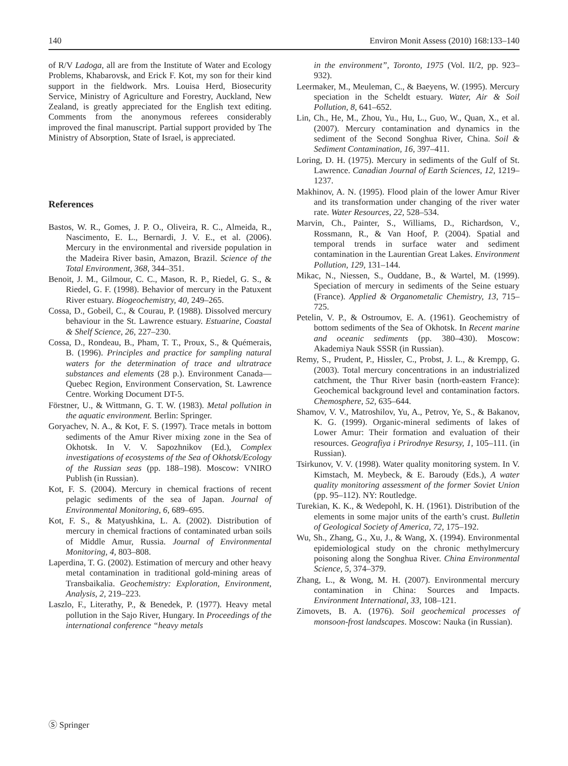140 Environ Monit Assess (2010) 168:133–140
of R/V Ladoga, all are from the Institute of Water and Ecology Problems, Khabarovsk, and Erick F. Kot, my son for their kind support in the fieldwork. Mrs. Louisa Herd, Biosecurity Service, Ministry of Agriculture and Forestry, Auckland, New Zealand, is greatly appreciated for the English text editing. Comments from the anonymous referees considerably improved the final manuscript. Partial support provided by The Ministry of Absorption, State of Israel, is appreciated.
References
Bastos, W. R., Gomes, J. P. O., Oliveira, R. C., Almeida, R., Nascimento, E. L., Bernardi, J. V. E., et al. (2006). Mercury in the environmental and riverside population in the Madeira River basin, Amazon, Brazil. Science of the Total Environment, 368, 344–351.
Benoit, J. M., Gilmour, C. C., Mason, R. P., Riedel, G. S., & Riedel, G. F. (1998). Behavior of mercury in the Patuxent River estuary. Biogeochemistry, 40, 249–265.
Cossa, D., Gobeil, C., & Courau, P. (1988). Dissolved mercury behaviour in the St. Lawrence estuary. Estuarine, Coastal & Shelf Science, 26, 227–230.
Cossa, D., Rondeau, B., Pham, T. T., Proux, S., & Quémerais, B. (1996). Principles and practice for sampling natural waters for the determination of trace and ultratrace substances and elements (28 p.). Environment Canada—Quebec Region, Environment Conservation, St. Lawrence Centre. Working Document DT-5.
Förstner, U., & Wittmann, G. T. W. (1983). Metal pollution in the aquatic environment. Berlin: Springer.
Goryachev, N. A., & Kot, F. S. (1997). Trace metals in bottom sediments of the Amur River mixing zone in the Sea of Okhotsk. In V. V. Sapozhnikov (Ed.), Complex investigations of ecosystems of the Sea of Okhotsk/Ecology of the Russian seas (pp. 188–198). Moscow: VNIRO Publish (in Russian).
Kot, F. S. (2004). Mercury in chemical fractions of recent pelagic sediments of the sea of Japan. Journal of Environmental Monitoring, 6, 689–695.
Kot, F. S., & Matyushkina, L. A. (2002). Distribution of mercury in chemical fractions of contaminated urban soils of Middle Amur, Russia. Journal of Environmental Monitoring, 4, 803–808.
Laperdina, T. G. (2002). Estimation of mercury and other heavy metal contamination in traditional gold-mining areas of Transbaikalia. Geochemistry: Exploration, Environment, Analysis, 2, 219–223.
Laszlo, F., Literathy, P., & Benedek, P. (1977). Heavy metal pollution in the Sajo River, Hungary. In Proceedings of the international conference “heavy metals
in the environment”, Toronto, 1975 (Vol. II/2, pp. 923–932).
Leermaker, M., Meuleman, C., & Baeyens, W. (1995). Mercury speciation in the Scheldt estuary. Water, Air & Soil Pollution, 8, 641–652.
Lin, Ch., He, M., Zhou, Yu., Hu, L., Guo, W., Quan, X., et al. (2007). Mercury contamination and dynamics in the sediment of the Second Songhua River, China. Soil & Sediment Contamination, 16, 397–411.
Loring, D. H. (1975). Mercury in sediments of the Gulf of St. Lawrence. Canadian Journal of Earth Sciences, 12, 1219–1237.
Makhinov, A. N. (1995). Flood plain of the lower Amur River and its transformation under changing of the river water rate. Water Resources, 22, 528–534.
Marvin, Ch., Painter, S., Williams, D., Richardson, V., Rossmann, R., & Van Hoof, P. (2004). Spatial and temporal trends in surface water and sediment contamination in the Laurentian Great Lakes. Environment Pollution, 129, 131–144.
Mikac, N., Niessen, S., Ouddane, B., & Wartel, M. (1999). Speciation of mercury in sediments of the Seine estuary (France). Applied & Organometalic Chemistry, 13, 715–725.
Petelin, V. P., & Ostroumov, E. A. (1961). Geochemistry of bottom sediments of the Sea of Okhotsk. In Recent marine and oceanic sediments (pp. 380–430). Moscow: Akademiya Nauk SSSR (in Russian).
Remy, S., Prudent, P., Hissler, C., Probst, J. L., & Krempp, G. (2003). Total mercury concentrations in an industrialized catchment, the Thur River basin (north-eastern France): Geochemical background level and contamination factors. Chemosphere, 52, 635–644.
Shamov, V. V., Matroshilov, Yu, A., Petrov, Ye, S., & Bakanov, K. G. (1999). Organic-mineral sediments of lakes of Lower Amur: Their formation and evaluation of their resources. Geografiya i Prirodnye Resursy, 1, 105–111. (in Russian).
Tsirkunov, V. V. (1998). Water quality monitoring system. In V. Kimstach, M. Meybeck, & E. Baroudy (Eds.), A water quality monitoring assessment of the former Soviet Union (pp. 95–112). NY: Routledge.
Turekian, K. K., & Wedepohl, K. H. (1961). Distribution of the elements in some major units of the earth’s crust. Bulletin of Geological Society of America, 72, 175–192.
Wu, Sh., Zhang, G., Xu, J., & Wang, X. (1994). Environmental epidemiological study on the chronic methylmercury poisoning along the Songhua River. China Environmental Science, 5, 374–379.
Zhang, L., & Wong, M. H. (2007). Environmental mercury contamination in China: Sources and Impacts. Environment International, 33, 108–121.
Zimovets, B. A. (1976). Soil geochemical processes of monsoon-frost landscapes. Moscow: Nauka (in Russian).
Ⓢ Springer